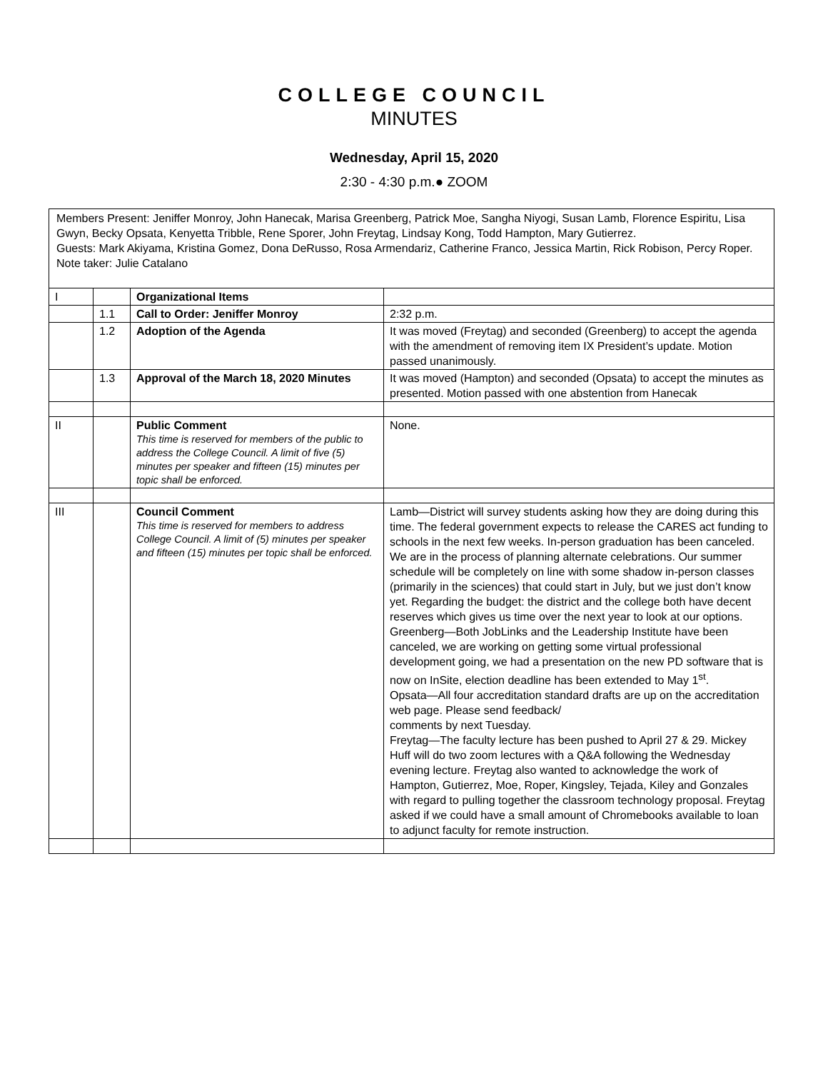COLLEGE COUNCIL
MINUTES
Wednesday, April 15, 2020
2:30 - 4:30 p.m.● ZOOM
Members Present: Jeniffer Monroy, John Hanecak, Marisa Greenberg, Patrick Moe, Sangha Niyogi, Susan Lamb, Florence Espiritu, Lisa Gwyn, Becky Opsata, Kenyetta Tribble, Rene Sporer, John Freytag, Lindsay Kong, Todd Hampton, Mary Gutierrez.
Guests: Mark Akiyama, Kristina Gomez, Dona DeRusso, Rosa Armendariz, Catherine Franco, Jessica Martin, Rick Robison, Percy Roper.
Note taker: Julie Catalano
| I | | Organizational Items | |
| | 1.1 | Call to Order: Jeniffer Monroy | 2:32 p.m. |
| | 1.2 | Adoption of the Agenda | It was moved (Freytag) and seconded (Greenberg) to accept the agenda with the amendment of removing item IX President’s update. Motion passed unanimously. |
| | 1.3 | Approval of the March 18, 2020 Minutes | It was moved (Hampton) and seconded (Opsata) to accept the minutes as presented. Motion passed with one abstention from Hanecak |
| II | | Public Comment This time is reserved for members of the public to address the College Council. A limit of five (5) minutes per speaker and fifteen (15) minutes per topic shall be enforced. | None. |
| III | | Council Comment This time is reserved for members to address College Council. A limit of (5) minutes per speaker and fifteen (15) minutes per topic shall be enforced. | Lamb—District will survey students asking how they are doing during this time. The federal government expects to release the CARES act funding to schools in the next few weeks. In-person graduation has been canceled. We are in the process of planning alternate celebrations. Our summer schedule will be completely on line with some shadow in-person classes (primarily in the sciences) that could start in July, but we just don’t know yet. Regarding the budget: the district and the college both have decent reserves which gives us time over the next year to look at our options. Greenberg—Both JobLinks and the Leadership Institute have been canceled, we are working on getting some virtual professional development going, we had a presentation on the new PD software that is now on InSite, election deadline has been extended to May 1<sup>st</sup>. Opsata—All four accreditation standard drafts are up on the accreditation web page. Please send feedback/ comments by next Tuesday. Freytag—The faculty lecture has been pushed to April 27 & 29. Mickey Huff will do two zoom lectures with a Q&A following the Wednesday evening lecture. Freytag also wanted to acknowledge the work of Hampton, Gutierrez, Moe, Roper, Kingsley, Tejada, Kiley and Gonzales with regard to pulling together the classroom technology proposal. Freytag asked if we could have a small amount of Chromebooks available to loan to adjunct faculty for remote instruction. |